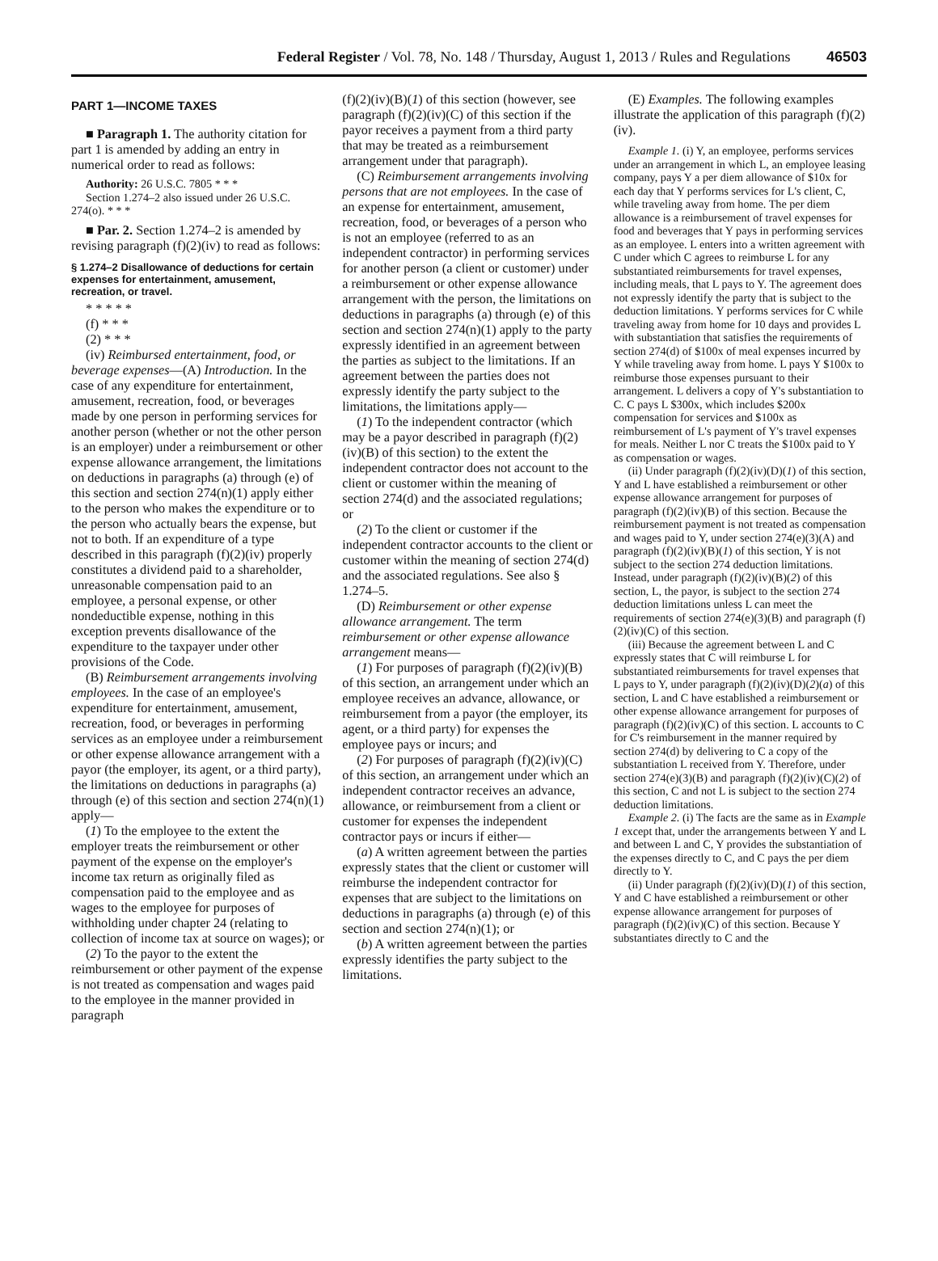Federal Register / Vol. 78, No. 148 / Thursday, August 1, 2013 / Rules and Regulations 46503
PART 1—INCOME TAXES
■ Paragraph 1. The authority citation for part 1 is amended by adding an entry in numerical order to read as follows:
Authority: 26 U.S.C. 7805 * * *
Section 1.274–2 also issued under 26 U.S.C. 274(o). * * *
■ Par. 2. Section 1.274–2 is amended by revising paragraph (f)(2)(iv) to read as follows:
§ 1.274–2 Disallowance of deductions for certain expenses for entertainment, amusement, recreation, or travel.
* * * * *
(f) * * *
(2) * * *
(iv) Reimbursed entertainment, food, or beverage expenses—(A) Introduction. In the case of any expenditure for entertainment, amusement, recreation, food, or beverages made by one person in performing services for another person (whether or not the other person is an employer) under a reimbursement or other expense allowance arrangement, the limitations on deductions in paragraphs (a) through (e) of this section and section 274(n)(1) apply either to the person who makes the expenditure or to the person who actually bears the expense, but not to both. If an expenditure of a type described in this paragraph (f)(2)(iv) properly constitutes a dividend paid to a shareholder, unreasonable compensation paid to an employee, a personal expense, or other nondeductible expense, nothing in this exception prevents disallowance of the expenditure to the taxpayer under other provisions of the Code.
(B) Reimbursement arrangements involving employees. In the case of an employee's expenditure for entertainment, amusement, recreation, food, or beverages in performing services as an employee under a reimbursement or other expense allowance arrangement with a payor (the employer, its agent, or a third party), the limitations on deductions in paragraphs (a) through (e) of this section and section 274(n)(1) apply—
(1) To the employee to the extent the employer treats the reimbursement or other payment of the expense on the employer's income tax return as originally filed as compensation paid to the employee and as wages to the employee for purposes of withholding under chapter 24 (relating to collection of income tax at source on wages); or
(2) To the payor to the extent the reimbursement or other payment of the expense is not treated as compensation and wages paid to the employee in the manner provided in paragraph
(f)(2)(iv)(B)(1) of this section (however, see paragraph (f)(2)(iv)(C) of this section if the payor receives a payment from a third party that may be treated as a reimbursement arrangement under that paragraph).
(C) Reimbursement arrangements involving persons that are not employees. In the case of an expense for entertainment, amusement, recreation, food, or beverages of a person who is not an employee (referred to as an independent contractor) in performing services for another person (a client or customer) under a reimbursement or other expense allowance arrangement with the person, the limitations on deductions in paragraphs (a) through (e) of this section and section 274(n)(1) apply to the party expressly identified in an agreement between the parties as subject to the limitations. If an agreement between the parties does not expressly identify the party subject to the limitations, the limitations apply—
(1) To the independent contractor (which may be a payor described in paragraph (f)(2)(iv)(B) of this section) to the extent the independent contractor does not account to the client or customer within the meaning of section 274(d) and the associated regulations; or
(2) To the client or customer if the independent contractor accounts to the client or customer within the meaning of section 274(d) and the associated regulations. See also § 1.274–5.
(D) Reimbursement or other expense allowance arrangement. The term reimbursement or other expense allowance arrangement means—
(1) For purposes of paragraph (f)(2)(iv)(B) of this section, an arrangement under which an employee receives an advance, allowance, or reimbursement from a payor (the employer, its agent, or a third party) for expenses the employee pays or incurs; and
(2) For purposes of paragraph (f)(2)(iv)(C) of this section, an arrangement under which an independent contractor receives an advance, allowance, or reimbursement from a client or customer for expenses the independent contractor pays or incurs if either—
(a) A written agreement between the parties expressly states that the client or customer will reimburse the independent contractor for expenses that are subject to the limitations on deductions in paragraphs (a) through (e) of this section and section 274(n)(1); or
(b) A written agreement between the parties expressly identifies the party subject to the limitations.
(E) Examples. The following examples illustrate the application of this paragraph (f)(2)(iv).
Example 1. (i) Y, an employee, performs services under an arrangement in which L, an employee leasing company, pays Y a per diem allowance of $10x for each day that Y performs services for L's client, C, while traveling away from home. The per diem allowance is a reimbursement of travel expenses for food and beverages that Y pays in performing services as an employee. L enters into a written agreement with C under which C agrees to reimburse L for any substantiated reimbursements for travel expenses, including meals, that L pays to Y. The agreement does not expressly identify the party that is subject to the deduction limitations. Y performs services for C while traveling away from home for 10 days and provides L with substantiation that satisfies the requirements of section 274(d) of $100x of meal expenses incurred by Y while traveling away from home. L pays Y $100x to reimburse those expenses pursuant to their arrangement. L delivers a copy of Y's substantiation to C. C pays L $300x, which includes $200x compensation for services and $100x as reimbursement of L's payment of Y's travel expenses for meals. Neither L nor C treats the $100x paid to Y as compensation or wages.
(ii) Under paragraph (f)(2)(iv)(D)(1) of this section, Y and L have established a reimbursement or other expense allowance arrangement for purposes of paragraph (f)(2)(iv)(B) of this section. Because the reimbursement payment is not treated as compensation and wages paid to Y, under section 274(e)(3)(A) and paragraph (f)(2)(iv)(B)(1) of this section, Y is not subject to the section 274 deduction limitations. Instead, under paragraph (f)(2)(iv)(B)(2) of this section, L, the payor, is subject to the section 274 deduction limitations unless L can meet the requirements of section 274(e)(3)(B) and paragraph (f)(2)(iv)(C) of this section.
(iii) Because the agreement between L and C expressly states that C will reimburse L for substantiated reimbursements for travel expenses that L pays to Y, under paragraph (f)(2)(iv)(D)(2)(a) of this section, L and C have established a reimbursement or other expense allowance arrangement for purposes of paragraph (f)(2)(iv)(C) of this section. L accounts to C for C's reimbursement in the manner required by section 274(d) by delivering to C a copy of the substantiation L received from Y. Therefore, under section 274(e)(3)(B) and paragraph (f)(2)(iv)(C)(2) of this section, C and not L is subject to the section 274 deduction limitations.
Example 2. (i) The facts are the same as in Example 1 except that, under the arrangements between Y and L and between L and C, Y provides the substantiation of the expenses directly to C, and C pays the per diem directly to Y.
(ii) Under paragraph (f)(2)(iv)(D)(1) of this section, Y and C have established a reimbursement or other expense allowance arrangement for purposes of paragraph (f)(2)(iv)(C) of this section. Because Y substantiates directly to C and the